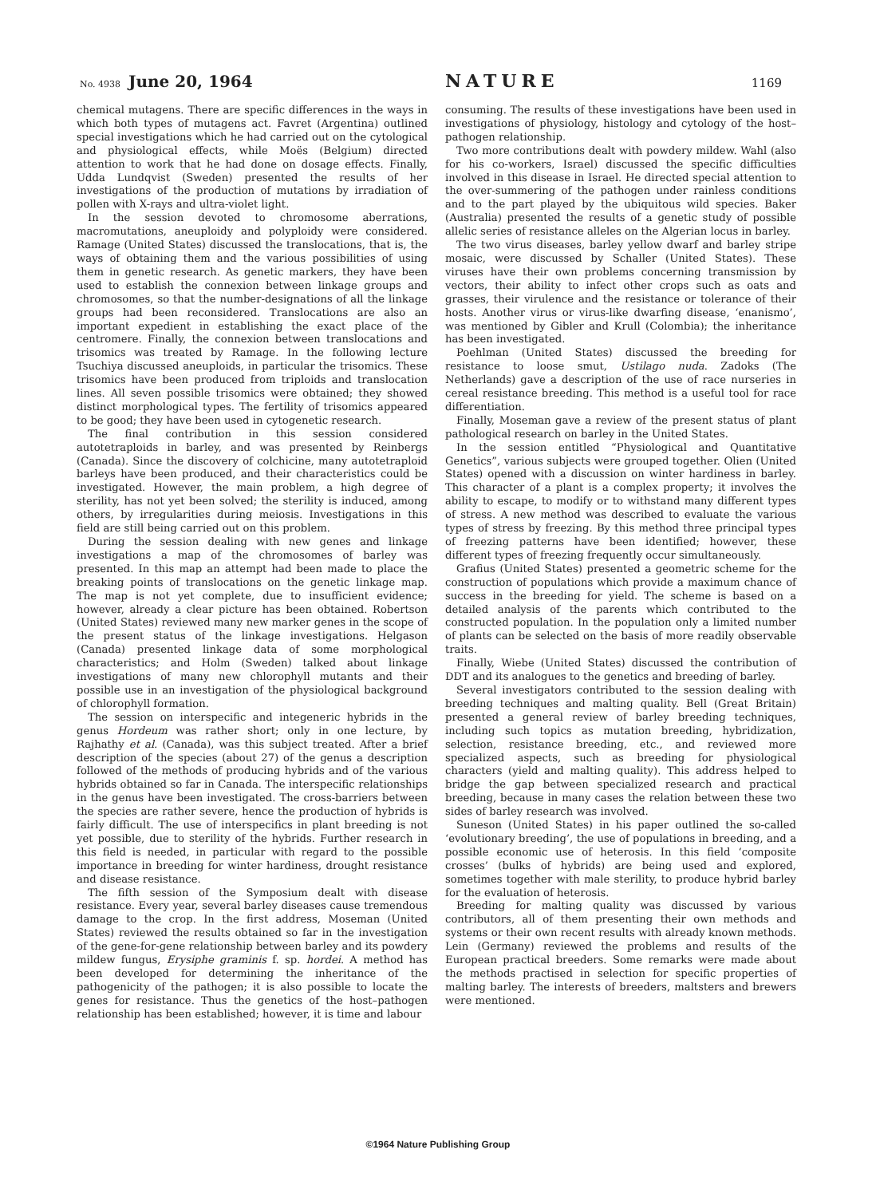No. 4938 June 20, 1964 NATURE
1169
chemical mutagens. There are specific differences in the ways in which both types of mutagens act. Favret (Argentina) outlined special investigations which he had carried out on the cytological and physiological effects, while Moës (Belgium) directed attention to work that he had done on dosage effects. Finally, Udda Lundqvist (Sweden) presented the results of her investigations of the production of mutations by irradiation of pollen with X-rays and ultra-violet light.
In the session devoted to chromosome aberrations, macromutations, aneuploidy and polyploidy were considered. Ramage (United States) discussed the translocations, that is, the ways of obtaining them and the various possibilities of using them in genetic research. As genetic markers, they have been used to establish the connexion between linkage groups and chromosomes, so that the number-designations of all the linkage groups had been reconsidered. Translocations are also an important expedient in establishing the exact place of the centromere. Finally, the connexion between translocations and trisomics was treated by Ramage. In the following lecture Tsuchiya discussed aneuploids, in particular the trisomics. These trisomics have been produced from triploids and translocation lines. All seven possible trisomics were obtained; they showed distinct morphological types. The fertility of trisomics appeared to be good; they have been used in cytogenetic research.
The final contribution in this session considered autotetraploids in barley, and was presented by Reinbergs (Canada). Since the discovery of colchicine, many autotetraploid barleys have been produced, and their characteristics could be investigated. However, the main problem, a high degree of sterility, has not yet been solved; the sterility is induced, among others, by irregularities during meiosis. Investigations in this field are still being carried out on this problem.
During the session dealing with new genes and linkage investigations a map of the chromosomes of barley was presented. In this map an attempt had been made to place the breaking points of translocations on the genetic linkage map. The map is not yet complete, due to insufficient evidence; however, already a clear picture has been obtained. Robertson (United States) reviewed many new marker genes in the scope of the present status of the linkage investigations. Helgason (Canada) presented linkage data of some morphological characteristics; and Holm (Sweden) talked about linkage investigations of many new chlorophyll mutants and their possible use in an investigation of the physiological background of chlorophyll formation.
The session on interspecific and integeneric hybrids in the genus Hordeum was rather short; only in one lecture, by Rajhathy et al. (Canada), was this subject treated. After a brief description of the species (about 27) of the genus a description followed of the methods of producing hybrids and of the various hybrids obtained so far in Canada. The interspecific relationships in the genus have been investigated. The cross-barriers between the species are rather severe, hence the production of hybrids is fairly difficult. The use of interspecifics in plant breeding is not yet possible, due to sterility of the hybrids. Further research in this field is needed, in particular with regard to the possible importance in breeding for winter hardiness, drought resistance and disease resistance.
The fifth session of the Symposium dealt with disease resistance. Every year, several barley diseases cause tremendous damage to the crop. In the first address, Moseman (United States) reviewed the results obtained so far in the investigation of the gene-for-gene relationship between barley and its powdery mildew fungus, Erysiphe graminis f. sp. hordei. A method has been developed for determining the inheritance of the pathogenicity of the pathogen; it is also possible to locate the genes for resistance. Thus the genetics of the host–pathogen relationship has been established; however, it is time and labour
consuming. The results of these investigations have been used in investigations of physiology, histology and cytology of the host–pathogen relationship.
Two more contributions dealt with powdery mildew. Wahl (also for his co-workers, Israel) discussed the specific difficulties involved in this disease in Israel. He directed special attention to the over-summering of the pathogen under rainless conditions and to the part played by the ubiquitous wild species. Baker (Australia) presented the results of a genetic study of possible allelic series of resistance alleles on the Algerian locus in barley.
The two virus diseases, barley yellow dwarf and barley stripe mosaic, were discussed by Schaller (United States). These viruses have their own problems concerning transmission by vectors, their ability to infect other crops such as oats and grasses, their virulence and the resistance or tolerance of their hosts. Another virus or virus-like dwarfing disease, ‘enanismo’, was mentioned by Gibler and Krull (Colombia); the inheritance has been investigated.
Poehlman (United States) discussed the breeding for resistance to loose smut, Ustilago nuda. Zadoks (The Netherlands) gave a description of the use of race nurseries in cereal resistance breeding. This method is a useful tool for race differentiation.
Finally, Moseman gave a review of the present status of plant pathological research on barley in the United States.
In the session entitled “Physiological and Quantitative Genetics”, various subjects were grouped together. Olien (United States) opened with a discussion on winter hardiness in barley. This character of a plant is a complex property; it involves the ability to escape, to modify or to withstand many different types of stress. A new method was described to evaluate the various types of stress by freezing. By this method three principal types of freezing patterns have been identified; however, these different types of freezing frequently occur simultaneously.
Grafius (United States) presented a geometric scheme for the construction of populations which provide a maximum chance of success in the breeding for yield. The scheme is based on a detailed analysis of the parents which contributed to the constructed population. In the population only a limited number of plants can be selected on the basis of more readily observable traits.
Finally, Wiebe (United States) discussed the contribution of DDT and its analogues to the genetics and breeding of barley.
Several investigators contributed to the session dealing with breeding techniques and malting quality. Bell (Great Britain) presented a general review of barley breeding techniques, including such topics as mutation breeding, hybridization, selection, resistance breeding, etc., and reviewed more specialized aspects, such as breeding for physiological characters (yield and malting quality). This address helped to bridge the gap between specialized research and practical breeding, because in many cases the relation between these two sides of barley research was involved.
Suneson (United States) in his paper outlined the so-called ‘evolutionary breeding’, the use of populations in breeding, and a possible economic use of heterosis. In this field ‘composite crosses’ (bulks of hybrids) are being used and explored, sometimes together with male sterility, to produce hybrid barley for the evaluation of heterosis.
Breeding for malting quality was discussed by various contributors, all of them presenting their own methods and systems or their own recent results with already known methods. Lein (Germany) reviewed the problems and results of the European practical breeders. Some remarks were made about the methods practised in selection for specific properties of malting barley. The interests of breeders, maltsters and brewers were mentioned.
©1964 Nature Publishing Group